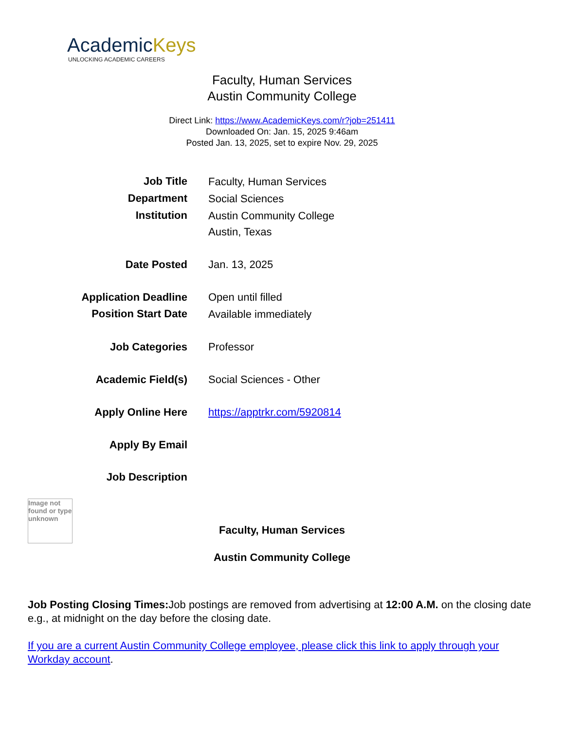AcademicKeys
UNLOCKING ACADEMIC CAREERS
Faculty, Human Services
Austin Community College
Direct Link: https://www.AcademicKeys.com/r?job=251411
Downloaded On: Jan. 15, 2025 9:46am
Posted Jan. 13, 2025, set to expire Nov. 29, 2025
| Job Title | Faculty, Human Services |
| Department | Social Sciences |
| Institution | Austin Community College Austin, Texas |
| Date Posted | Jan. 13, 2025 |
| Application Deadline | Open until filled |
| Position Start Date | Available immediately |
| Job Categories | Professor |
| Academic Field(s) | Social Sciences - Other |
| Apply Online Here | https://apptrkr.com/5920814 |
| Apply By Email | |
| Job Description | |
Image not found or type unknown
Faculty, Human Services
Austin Community College
Job Posting Closing Times: Job postings are removed from advertising at 12:00 A.M. on the closing date e.g., at midnight on the day before the closing date.
If you are a current Austin Community College employee, please click this link to apply through your Workday account.